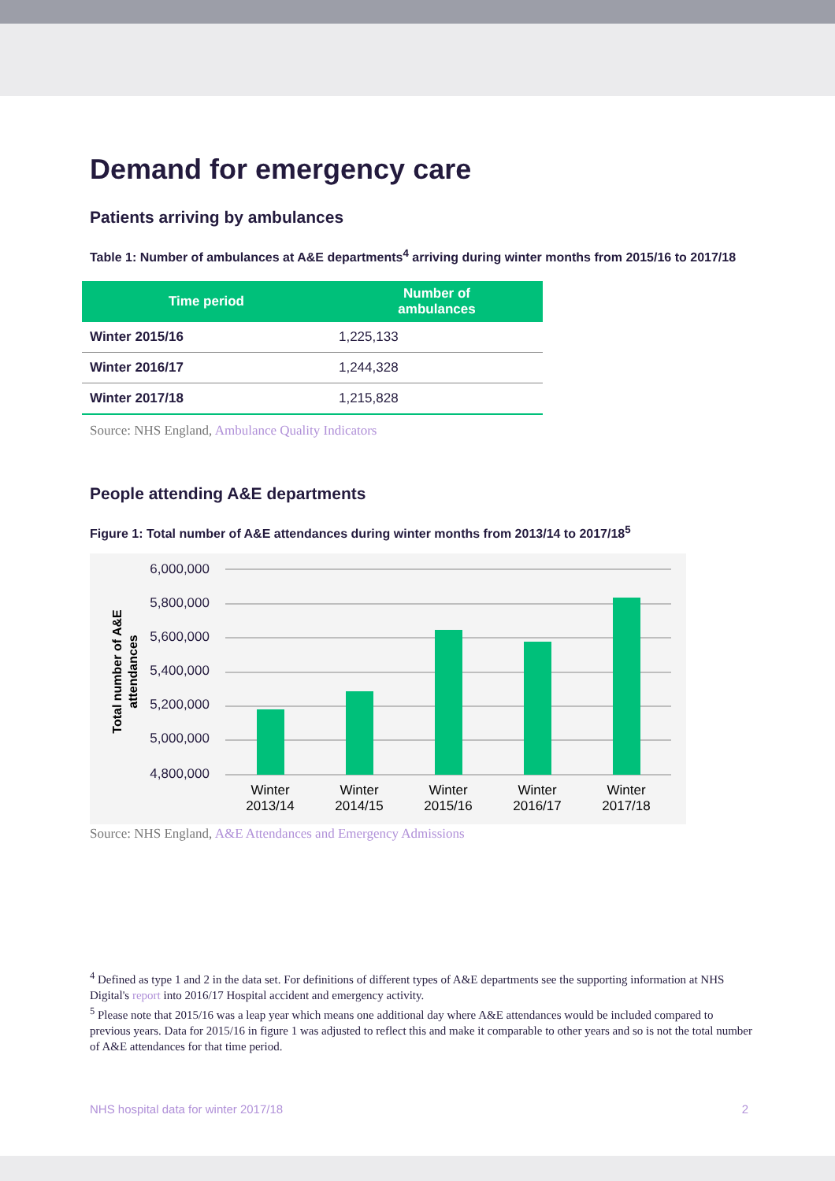Demand for emergency care
Patients arriving by ambulances
Table 1: Number of ambulances at A&E departments<sup>4</sup> arriving during winter months from 2015/16 to 2017/18
| Time period | Number of ambulances |
| --- | --- |
| Winter 2015/16 | 1,225,133 |
| Winter 2016/17 | 1,244,328 |
| Winter 2017/18 | 1,215,828 |
Source: NHS England, Ambulance Quality Indicators
People attending A&E departments
Figure 1: Total number of A&E attendances during winter months from 2013/14 to 2017/18<sup>5</sup>
6,000,000
5,800,000
5,600,000
5,400,000
5,200,000
5,000,000
4,800,000
Winter
2013/14
Winter
2014/15
Winter
2015/16
Winter
2016/17
Winter
2017/18
Total number of A&E
attendances
Source: NHS England, A&E Attendances and Emergency Admissions
<sup>4</sup> Defined as type 1 and 2 in the data set. For definitions of different types of A&E departments see the supporting information at NHS Digital's report into 2016/17 Hospital accident and emergency activity.
<sup>5</sup> Please note that 2015/16 was a leap year which means one additional day where A&E attendances would be included compared to previous years. Data for 2015/16 in figure 1 was adjusted to reflect this and make it comparable to other years and so is not the total number of A&E attendances for that time period.
NHS hospital data for winter 2017/18 2